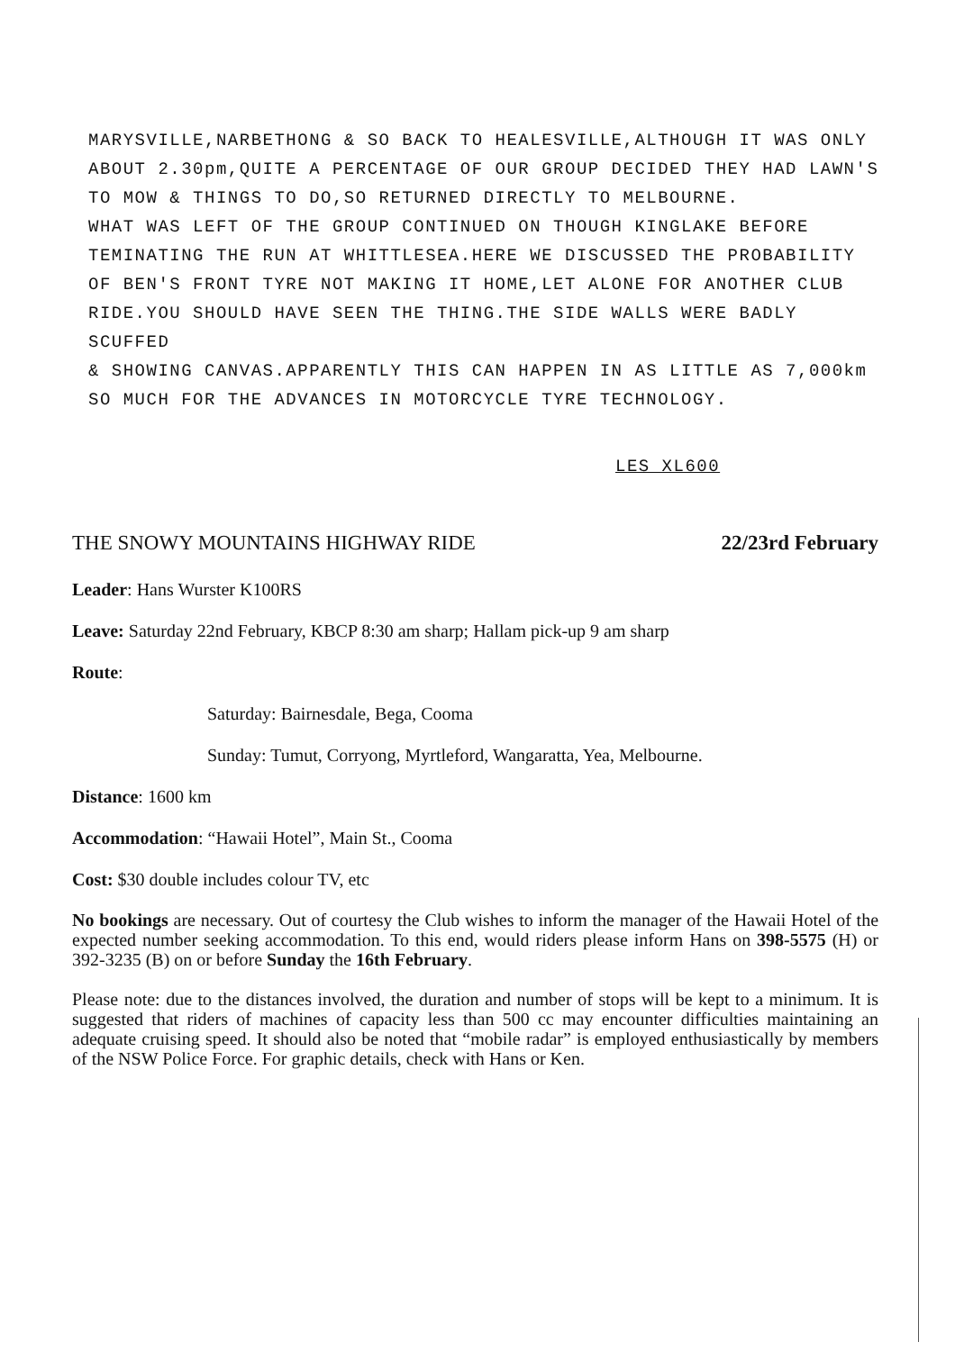MARYSVILLE,NARBETHONG & SO BACK TO HEALESVILLE,ALTHOUGH IT WAS ONLY
ABOUT 2.30pm,QUITE A PERCENTAGE OF OUR GROUP DECIDED THEY HAD LAWN'S
TO MOW & THINGS TO DO,SO RETURNED DIRECTLY TO MELBOURNE.
WHAT WAS LEFT OF THE GROUP CONTINUED ON THOUGH KINGLAKE BEFORE
TEMINATING THE RUN AT WHITTLESEA.HERE WE DISCUSSED THE PROBABILITY
OF BEN'S FRONT TYRE NOT MAKING IT HOME,LET ALONE FOR ANOTHER CLUB
RIDE.YOU SHOULD HAVE SEEN THE THING.THE SIDE WALLS WERE BADLY SCUFFED
& SHOWING CANVAS.APPARENTLY THIS CAN HAPPEN IN AS LITTLE AS 7,000km
SO MUCH FOR THE ADVANCES IN MOTORCYCLE TYRE TECHNOLOGY.
LES XL600
THE SNOWY MOUNTAINS HIGHWAY RIDE 22/23rd February
Leader: Hans Wurster K100RS
Leave: Saturday 22nd February, KBCP 8:30 am sharp; Hallam pick-up 9 am sharp
Route:
Saturday: Bairnesdale, Bega, Cooma
Sunday: Tumut, Corryong, Myrtleford, Wangaratta, Yea, Melbourne.
Distance: 1600 km
Accommodation: “Hawaii Hotel”, Main St., Cooma
Cost: $30 double includes colour TV, etc
No bookings are necessary. Out of courtesy the Club wishes to inform the manager of the Hawaii Hotel of the expected number seeking accommodation. To this end, would riders please inform Hans on 398-5575 (H) or 392-3235 (B) on or before Sunday the 16th February.
Please note: due to the distances involved, the duration and number of stops will be kept to a minimum. It is suggested that riders of machines of capacity less than 500 cc may encounter difficulties maintaining an adequate cruising speed. It should also be noted that “mobile radar” is employed enthusiastically by members of the NSW Police Force. For graphic details, check with Hans or Ken.